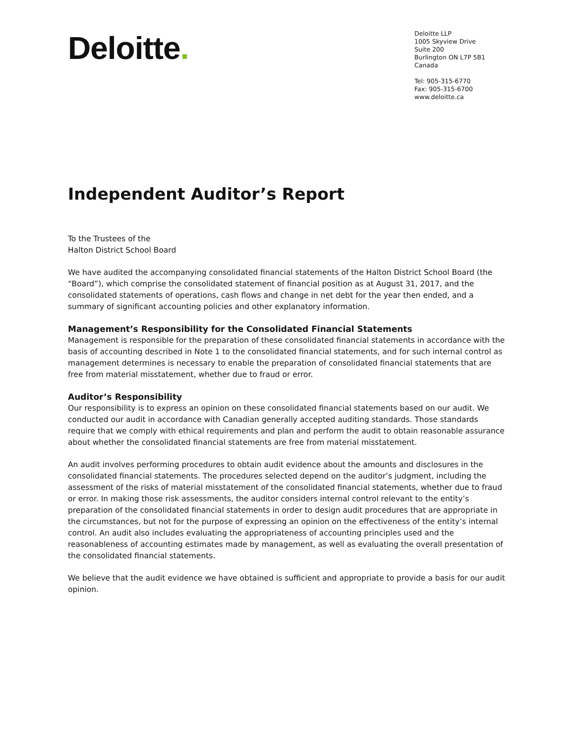Deloitte.
Deloitte LLP
1005 Skyview Drive
Suite 200
Burlington ON L7P 5B1
Canada
Tel: 905-315-6770
Fax: 905-315-6700
www.deloitte.ca
Independent Auditor’s Report
To the Trustees of the
Halton District School Board
We have audited the accompanying consolidated financial statements of the Halton District School Board (the “Board”), which comprise the consolidated statement of financial position as at August 31, 2017, and the consolidated statements of operations, cash flows and change in net debt for the year then ended, and a summary of significant accounting policies and other explanatory information.
Management’s Responsibility for the Consolidated Financial Statements
Management is responsible for the preparation of these consolidated financial statements in accordance with the basis of accounting described in Note 1 to the consolidated financial statements, and for such internal control as management determines is necessary to enable the preparation of consolidated financial statements that are free from material misstatement, whether due to fraud or error.
Auditor’s Responsibility
Our responsibility is to express an opinion on these consolidated financial statements based on our audit. We conducted our audit in accordance with Canadian generally accepted auditing standards. Those standards require that we comply with ethical requirements and plan and perform the audit to obtain reasonable assurance about whether the consolidated financial statements are free from material misstatement.
An audit involves performing procedures to obtain audit evidence about the amounts and disclosures in the consolidated financial statements. The procedures selected depend on the auditor’s judgment, including the assessment of the risks of material misstatement of the consolidated financial statements, whether due to fraud or error. In making those risk assessments, the auditor considers internal control relevant to the entity’s preparation of the consolidated financial statements in order to design audit procedures that are appropriate in the circumstances, but not for the purpose of expressing an opinion on the effectiveness of the entity’s internal control. An audit also includes evaluating the appropriateness of accounting principles used and the reasonableness of accounting estimates made by management, as well as evaluating the overall presentation of the consolidated financial statements.
We believe that the audit evidence we have obtained is sufficient and appropriate to provide a basis for our audit opinion.